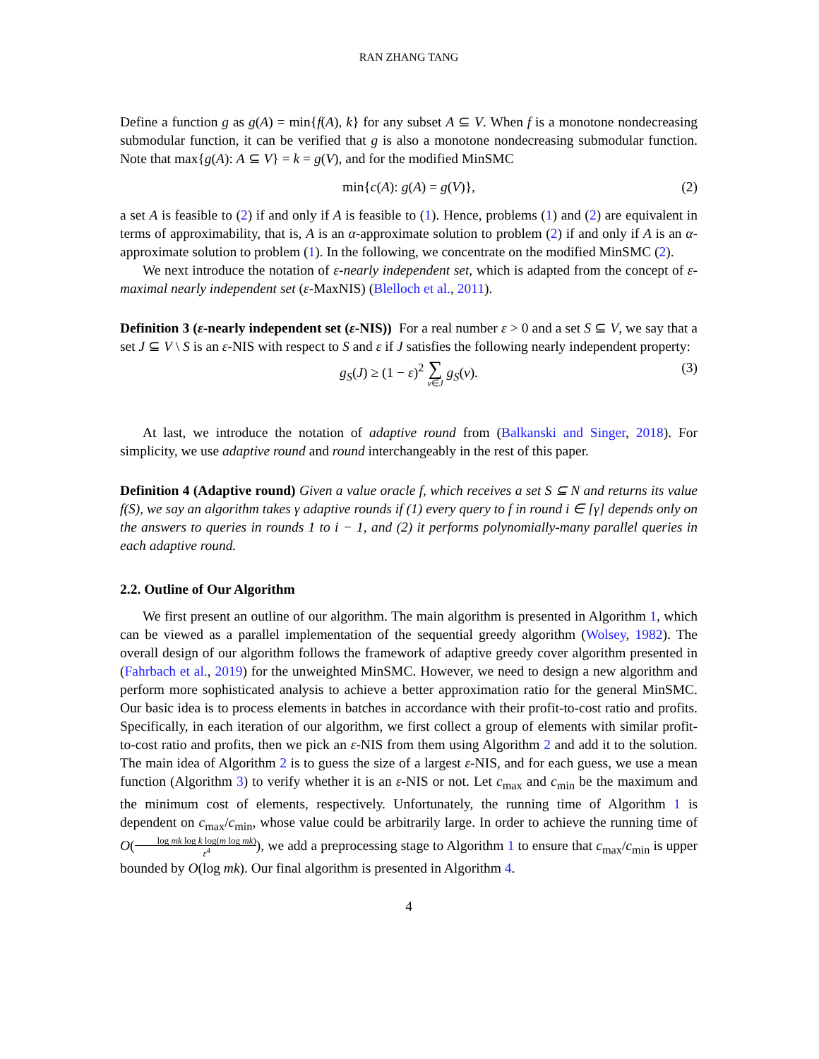RAN ZHANG TANG
Define a function g as g(A) = min{f(A), k} for any subset A ⊆ V. When f is a monotone nondecreasing submodular function, it can be verified that g is also a monotone nondecreasing submodular function. Note that max{g(A): A ⊆ V} = k = g(V), and for the modified MinSMC
min{c(A): g(A) = g(V)}, (2)
a set A is feasible to (2) if and only if A is feasible to (1). Hence, problems (1) and (2) are equivalent in terms of approximability, that is, A is an α-approximate solution to problem (2) if and only if A is an α-approximate solution to problem (1). In the following, we concentrate on the modified MinSMC (2).
We next introduce the notation of ε-nearly independent set, which is adapted from the concept of ε-maximal nearly independent set (ε-MaxNIS) (Blelloch et al., 2011).
Definition 3 (ε-nearly independent set (ε-NIS)) For a real number ε > 0 and a set S ⊆ V, we say that a set J ⊆ V \ S is an ε-NIS with respect to S and ε if J satisfies the following nearly independent property:
g<sub>S</sub>(J) ≥ (1 − ε)<sup>2</sup> ∑ v∈J g<sub>S</sub>(v). (3)
At last, we introduce the notation of adaptive round from (Balkanski and Singer, 2018). For simplicity, we use adaptive round and round interchangeably in the rest of this paper.
Definition 4 (Adaptive round) Given a value oracle f, which receives a set S ⊆ N and returns its value f(S), we say an algorithm takes γ adaptive rounds if (1) every query to f in round i ∈ [γ] depends only on the answers to queries in rounds 1 to i − 1, and (2) it performs polynomially-many parallel queries in each adaptive round.
2.2. Outline of Our Algorithm
We first present an outline of our algorithm. The main algorithm is presented in Algorithm 1, which can be viewed as a parallel implementation of the sequential greedy algorithm (Wolsey, 1982). The overall design of our algorithm follows the framework of adaptive greedy cover algorithm presented in (Fahrbach et al., 2019) for the unweighted MinSMC. However, we need to design a new algorithm and perform more sophisticated analysis to achieve a better approximation ratio for the general MinSMC. Our basic idea is to process elements in batches in accordance with their profit-to-cost ratio and profits. Specifically, in each iteration of our algorithm, we first collect a group of elements with similar profit-to-cost ratio and profits, then we pick an ε-NIS from them using Algorithm 2 and add it to the solution. The main idea of Algorithm 2 is to guess the size of a largest ε-NIS, and for each guess, we use a mean function (Algorithm 3) to verify whether it is an ε-NIS or not. Let c<sub>max</sub> and c<sub>min</sub> be the maximum and the minimum cost of elements, respectively. Unfortunately, the running time of Algorithm 1 is dependent on c<sub>max</sub>/c<sub>min</sub>, whose value could be arbitrarily large. In order to achieve the running time of O(log mk log k log(m log mk) ε<sup>4</sup>), we add a preprocessing stage to Algorithm 1 to ensure that c<sub>max</sub>/c<sub>min</sub> is upper bounded by O(log mk). Our final algorithm is presented in Algorithm 4.
4